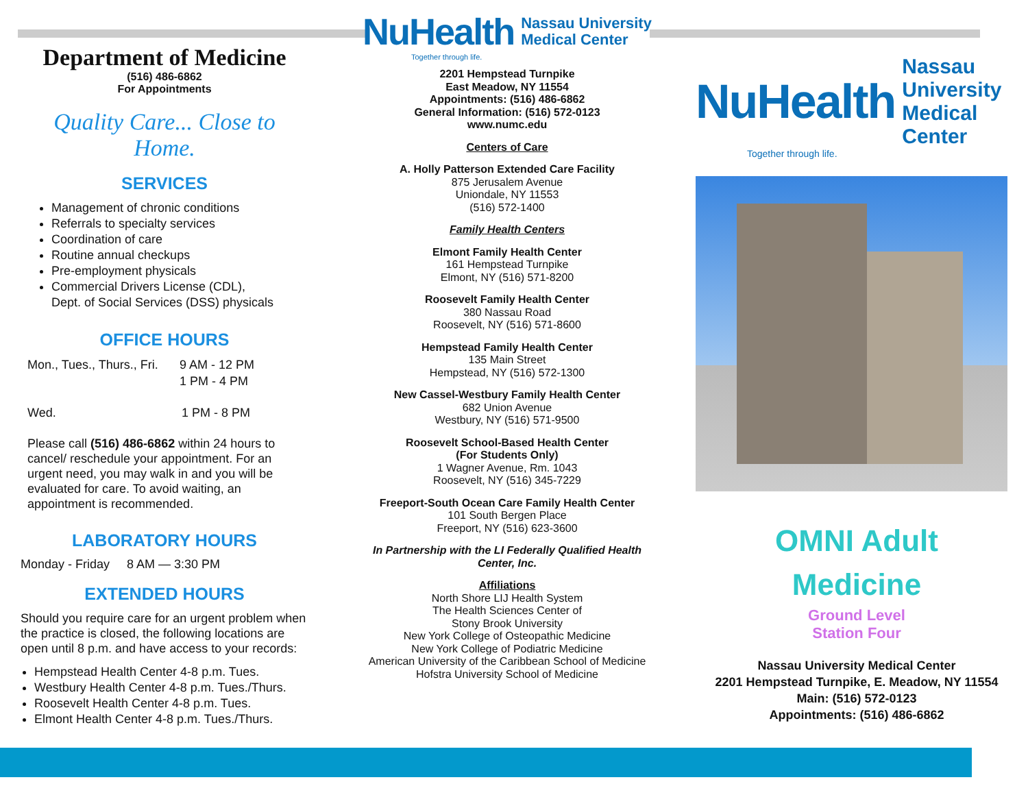Department of Medicine
(516) 486-6862
For Appointments
Quality Care... Close to Home.
SERVICES
Management of chronic conditions
Referrals to specialty services
Coordination of care
Routine annual checkups
Pre-employment physicals
Commercial Drivers License (CDL),
Dept. of Social Services (DSS) physicals
OFFICE HOURS
Mon., Tues., Thurs., Fri. 9 AM - 12 PM
1 PM - 4 PM
Wed. 1 PM - 8 PM
Please call (516) 486-6862 within 24 hours to cancel/ reschedule your appointment. For an urgent need, you may walk in and you will be evaluated for care. To avoid waiting, an appointment is recommended.
LABORATORY HOURS
Monday - Friday 8 AM — 3:30 PM
EXTENDED HOURS
Should you require care for an urgent problem when the practice is closed, the following locations are open until 8 p.m. and have access to your records:
Hempstead Health Center 4-8 p.m. Tues.
Westbury Health Center 4-8 p.m. Tues./Thurs.
Roosevelt Health Center 4-8 p.m. Tues.
Elmont Health Center 4-8 p.m. Tues./Thurs.
NuHealth Nassau University
Medical Center
Together through life.
2201 Hempstead Turnpike
East Meadow, NY 11554
Appointments: (516) 486-6862
General Information: (516) 572-0123
www.numc.edu
Centers of Care
A. Holly Patterson Extended Care Facility
875 Jerusalem Avenue
Uniondale, NY 11553
(516) 572-1400
Family Health Centers
Elmont Family Health Center
161 Hempstead Turnpike
Elmont, NY (516) 571-8200
Roosevelt Family Health Center
380 Nassau Road
Roosevelt, NY (516) 571-8600
Hempstead Family Health Center
135 Main Street
Hempstead, NY (516) 572-1300
New Cassel-Westbury Family Health Center
682 Union Avenue
Westbury, NY (516) 571-9500
Roosevelt School-Based Health Center
(For Students Only)
1 Wagner Avenue, Rm. 1043
Roosevelt, NY (516) 345-7229
Freeport-South Ocean Care Family Health Center
101 South Bergen Place
Freeport, NY (516) 623-3600
In Partnership with the LI Federally Qualified Health Center, Inc.
Affiliations
North Shore LIJ Health System
The Health Sciences Center of
Stony Brook University
New York College of Osteopathic Medicine
New York College of Podiatric Medicine
American University of the Caribbean School of Medicine
Hofstra University School of Medicine
NuHealth Nassau University
Medical Center
Together through life.
OMNI Adult
Medicine
Ground Level
Station Four
Nassau University Medical Center
2201 Hempstead Turnpike, E. Meadow, NY 11554
Main: (516) 572-0123
Appointments: (516) 486-6862